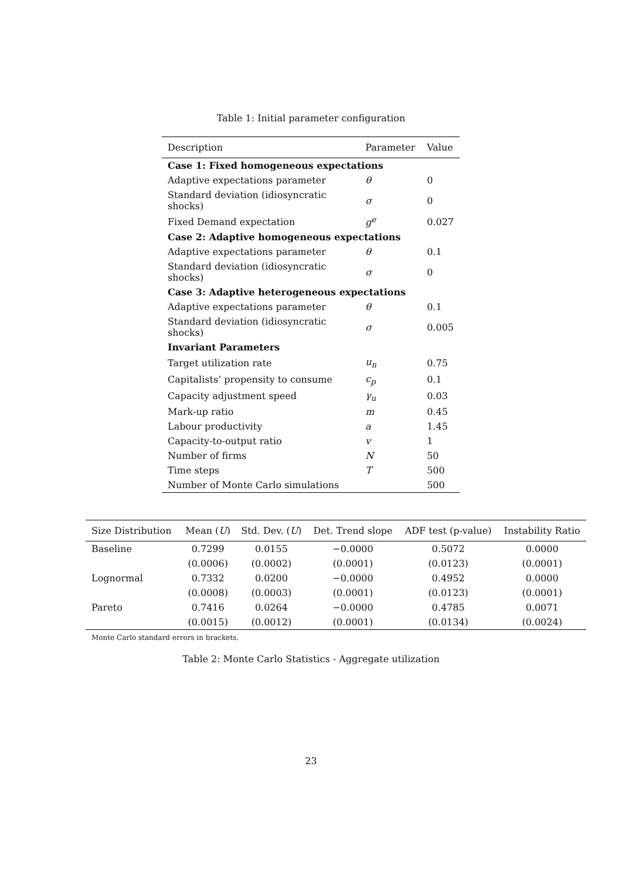Table 1: Initial parameter configuration
| Description | Parameter | Value |
| --- | --- | --- |
| Case 1: Fixed homogeneous expectations | | |
| Adaptive expectations parameter | θ | 0 |
| Standard deviation (idiosyncratic shocks) | σ | 0 |
| Fixed Demand expectation | g<sup>e</sup> | 0.027 |
| Case 2: Adaptive homogeneous expectations | | |
| Adaptive expectations parameter | θ | 0.1 |
| Standard deviation (idiosyncratic shocks) | σ | 0 |
| Case 3: Adaptive heterogeneous expectations | | |
| Adaptive expectations parameter | θ | 0.1 |
| Standard deviation (idiosyncratic shocks) | σ | 0.005 |
| Invariant Parameters | | |
| Target utilization rate | u<sub>n</sub> | 0.75 |
| Capitalists’ propensity to consume | c<sub>p</sub> | 0.1 |
| Capacity adjustment speed | γ<sub>u</sub> | 0.03 |
| Mark-up ratio | m | 0.45 |
| Labour productivity | a | 1.45 |
| Capacity-to-output ratio | v | 1 |
| Number of firms | N | 50 |
| Time steps | T | 500 |
| Number of Monte Carlo simulations | | 500 |
| Size Distribution | Mean ( U ) | Std. Dev. ( U ) | Det. Trend slope | ADF test (p-value) | Instability Ratio |
| --- | --- | --- | --- | --- | --- |
| Baseline | 0.7299 | 0.0155 | −0.0000 | 0.5072 | 0.0000 |
| | (0.0006) | (0.0002) | (0.0001) | (0.0123) | (0.0001) |
| Lognormal | 0.7332 | 0.0200 | −0.0000 | 0.4952 | 0.0000 |
| | (0.0008) | (0.0003) | (0.0001) | (0.0123) | (0.0001) |
| Pareto | 0.7416 | 0.0264 | −0.0000 | 0.4785 | 0.0071 |
| | (0.0015) | (0.0012) | (0.0001) | (0.0134) | (0.0024) |
Monte Carlo standard errors in brackets.
Table 2: Monte Carlo Statistics - Aggregate utilization
23